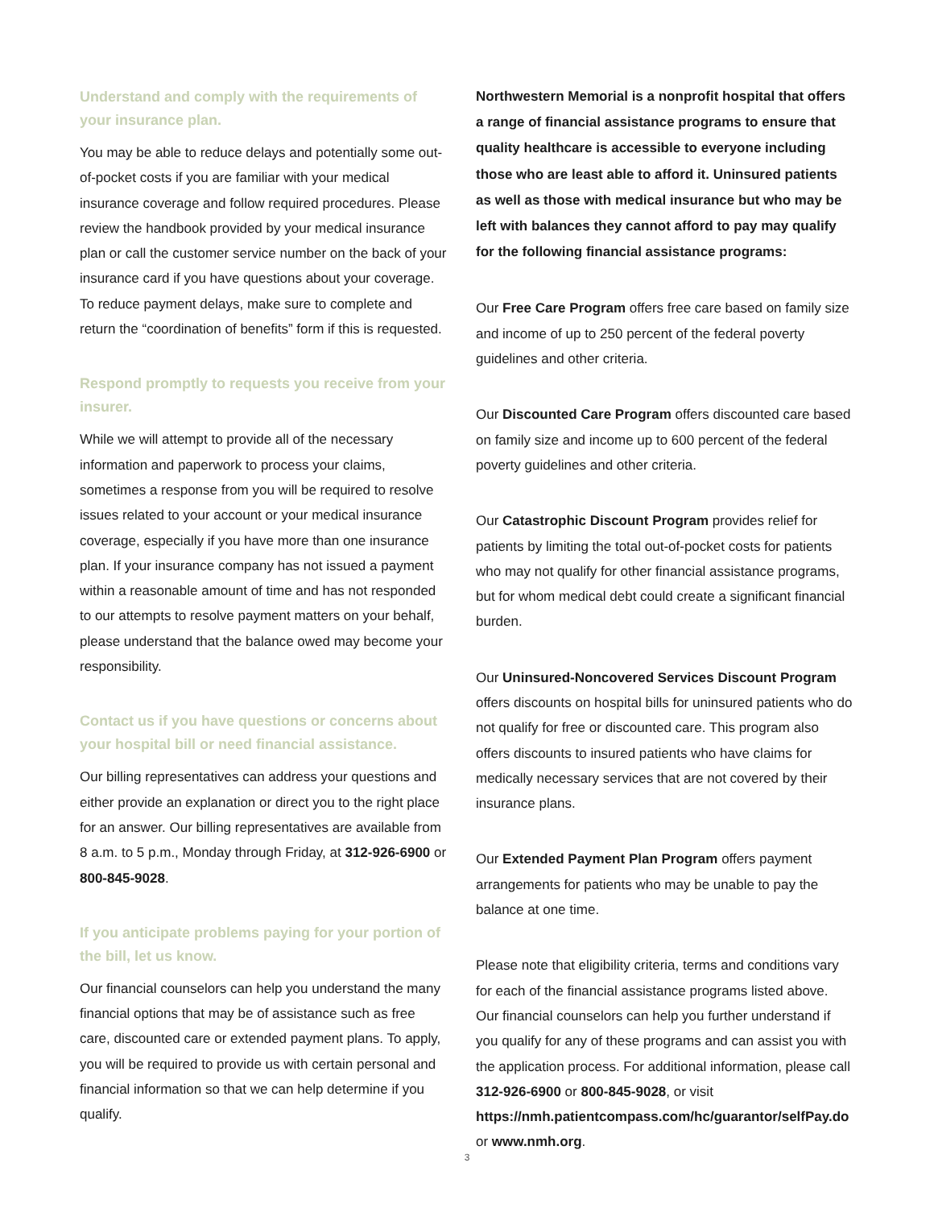Understand and comply with the requirements of your insurance plan.
You may be able to reduce delays and potentially some out-of-pocket costs if you are familiar with your medical insurance coverage and follow required procedures. Please review the handbook provided by your medical insurance plan or call the customer service number on the back of your insurance card if you have questions about your coverage. To reduce payment delays, make sure to complete and return the “coordination of benefits” form if this is requested.
Respond promptly to requests you receive from your insurer.
While we will attempt to provide all of the necessary information and paperwork to process your claims, sometimes a response from you will be required to resolve issues related to your account or your medical insurance coverage, especially if you have more than one insurance plan. If your insurance company has not issued a payment within a reasonable amount of time and has not responded to our attempts to resolve payment matters on your behalf, please understand that the balance owed may become your responsibility.
Contact us if you have questions or concerns about your hospital bill or need financial assistance.
Our billing representatives can address your questions and either provide an explanation or direct you to the right place for an answer. Our billing representatives are available from 8 a.m. to 5 p.m., Monday through Friday, at 312-926-6900 or 800-845-9028.
If you anticipate problems paying for your portion of the bill, let us know.
Our financial counselors can help you understand the many financial options that may be of assistance such as free care, discounted care or extended payment plans. To apply, you will be required to provide us with certain personal and financial information so that we can help determine if you qualify.
Northwestern Memorial is a nonprofit hospital that offers a range of financial assistance programs to ensure that quality healthcare is accessible to everyone including those who are least able to afford it. Uninsured patients as well as those with medical insurance but who may be left with balances they cannot afford to pay may qualify for the following financial assistance programs:
Our Free Care Program offers free care based on family size and income of up to 250 percent of the federal poverty guidelines and other criteria.
Our Discounted Care Program offers discounted care based on family size and income up to 600 percent of the federal poverty guidelines and other criteria.
Our Catastrophic Discount Program provides relief for patients by limiting the total out-of-pocket costs for patients who may not qualify for other financial assistance programs, but for whom medical debt could create a significant financial burden.
Our Uninsured-Noncovered Services Discount Program offers discounts on hospital bills for uninsured patients who do not qualify for free or discounted care. This program also offers discounts to insured patients who have claims for medically necessary services that are not covered by their insurance plans.
Our Extended Payment Plan Program offers payment arrangements for patients who may be unable to pay the balance at one time.
Please note that eligibility criteria, terms and conditions vary for each of the financial assistance programs listed above. Our financial counselors can help you further understand if you qualify for any of these programs and can assist you with the application process. For additional information, please call 312-926-6900 or 800-845-9028, or visit https://nmh.patientcompass.com/hc/guarantor/selfPay.do or www.nmh.org.
3